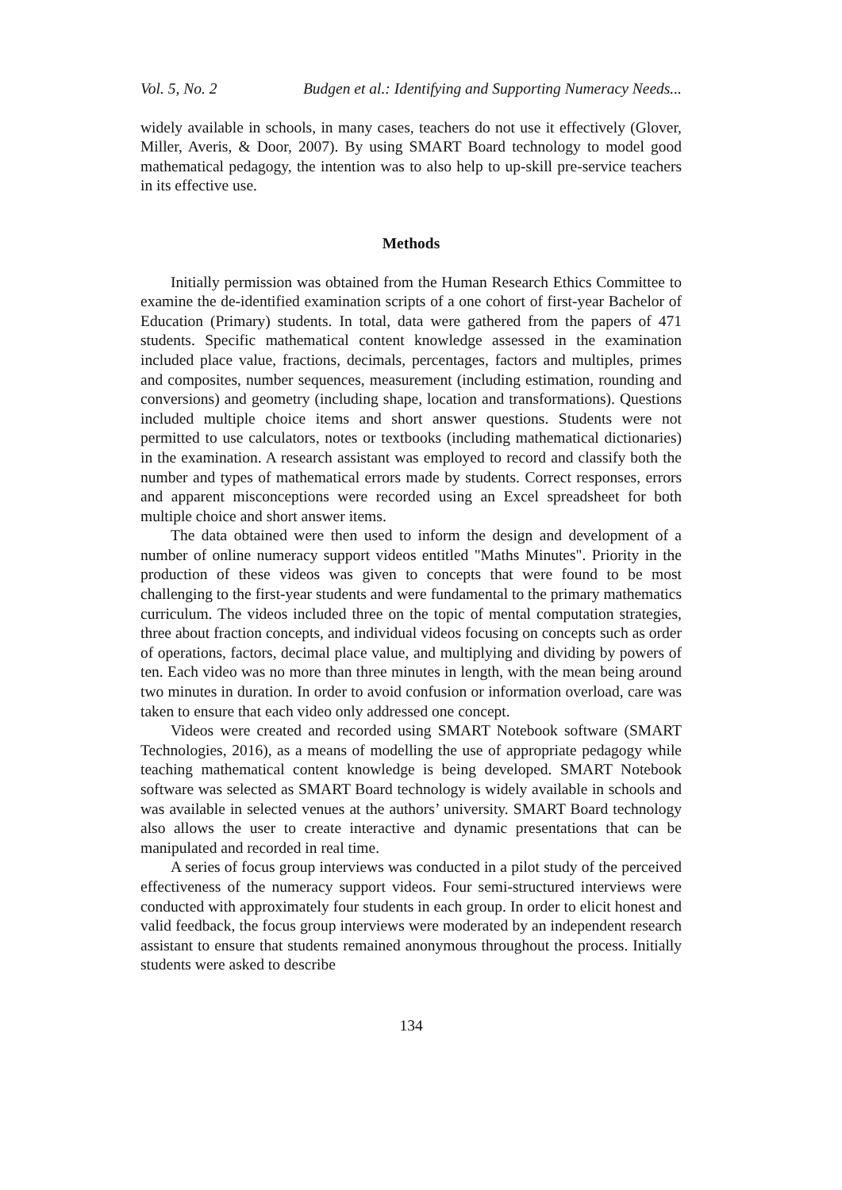Vol. 5, No. 2 Budgen et al.: Identifying and Supporting Numeracy Needs...
widely available in schools, in many cases, teachers do not use it effectively (Glover, Miller, Averis, & Door, 2007). By using SMART Board technology to model good mathematical pedagogy, the intention was to also help to up-skill pre-service teachers in its effective use.
Methods
Initially permission was obtained from the Human Research Ethics Committee to examine the de-identified examination scripts of a one cohort of first-year Bachelor of Education (Primary) students. In total, data were gathered from the papers of 471 students. Specific mathematical content knowledge assessed in the examination included place value, fractions, decimals, percentages, factors and multiples, primes and composites, number sequences, measurement (including estimation, rounding and conversions) and geometry (including shape, location and transformations). Questions included multiple choice items and short answer questions. Students were not permitted to use calculators, notes or textbooks (including mathematical dictionaries) in the examination. A research assistant was employed to record and classify both the number and types of mathematical errors made by students. Correct responses, errors and apparent misconceptions were recorded using an Excel spreadsheet for both multiple choice and short answer items.
The data obtained were then used to inform the design and development of a number of online numeracy support videos entitled "Maths Minutes". Priority in the production of these videos was given to concepts that were found to be most challenging to the first-year students and were fundamental to the primary mathematics curriculum. The videos included three on the topic of mental computation strategies, three about fraction concepts, and individual videos focusing on concepts such as order of operations, factors, decimal place value, and multiplying and dividing by powers of ten. Each video was no more than three minutes in length, with the mean being around two minutes in duration. In order to avoid confusion or information overload, care was taken to ensure that each video only addressed one concept.
Videos were created and recorded using SMART Notebook software (SMART Technologies, 2016), as a means of modelling the use of appropriate pedagogy while teaching mathematical content knowledge is being developed. SMART Notebook software was selected as SMART Board technology is widely available in schools and was available in selected venues at the authors’ university. SMART Board technology also allows the user to create interactive and dynamic presentations that can be manipulated and recorded in real time.
A series of focus group interviews was conducted in a pilot study of the perceived effectiveness of the numeracy support videos. Four semi-structured interviews were conducted with approximately four students in each group. In order to elicit honest and valid feedback, the focus group interviews were moderated by an independent research assistant to ensure that students remained anonymous throughout the process. Initially students were asked to describe
134